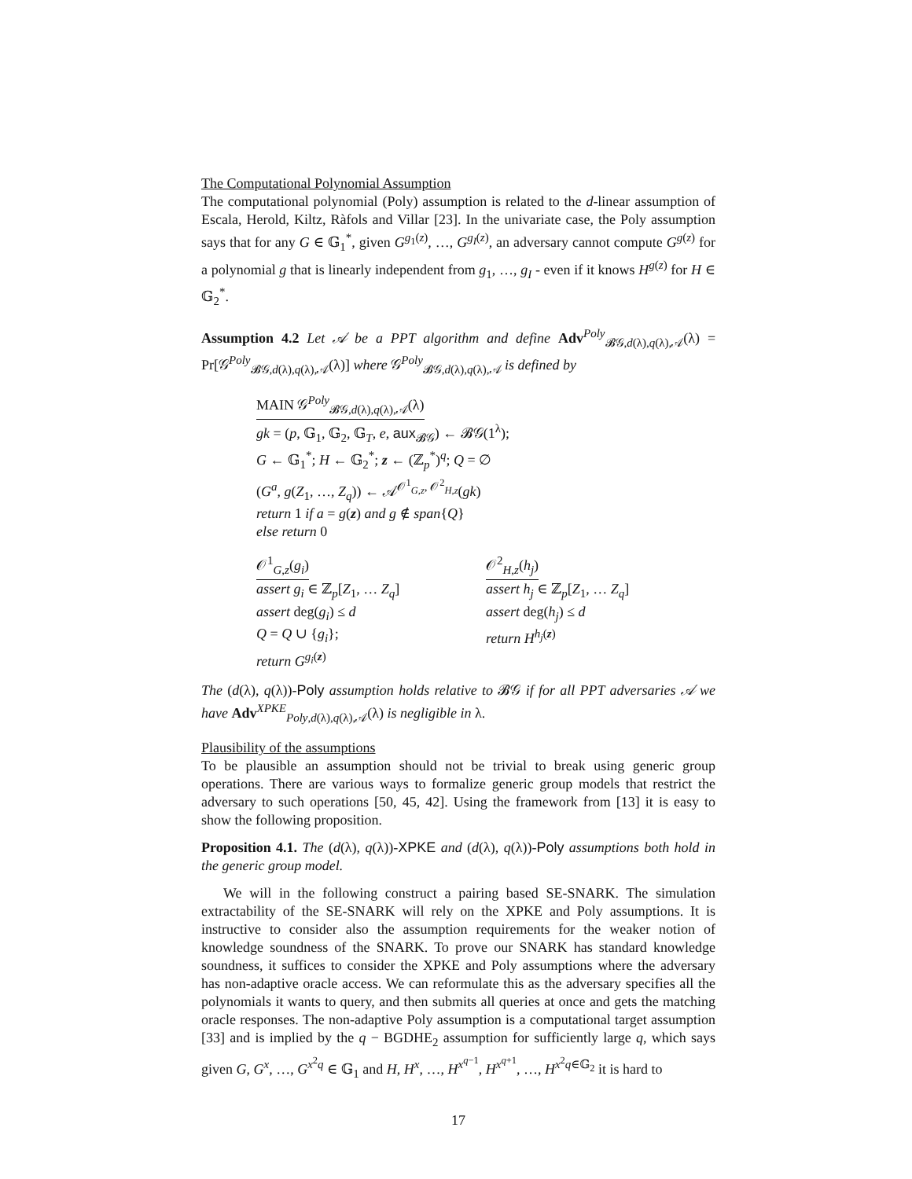The Computational Polynomial Assumption
The computational polynomial (Poly) assumption is related to the d-linear assumption of Escala, Herold, Kiltz, Ràfols and Villar [23]. In the univariate case, the Poly assumption says that for any G ∈ 𝔾<sub>1</sub><sup>*</sup>, given G<sup>g<sub>1</sub>(z)</sup>, …, G<sup>g<sub>I</sub>(z)</sup>, an adversary cannot compute G<sup>g(z)</sup> for a polynomial g that is linearly independent from g<sub>1</sub>, …, g<sub>I</sub> - even if it knows H<sup>g(z)</sup> for H ∈ 𝔾<sub>2</sub><sup>*</sup>.
Assumption 4.2 Let 𝒜 be a PPT algorithm and define Adv<sup>Poly</sup><sub>𝓑𝒢,d(λ),q(λ),𝒜</sub>(λ) = Pr[𝒢<sup>Poly</sup><sub>𝓑𝒢,d(λ),q(λ),𝒜</sub>(λ)] where 𝒢<sup>Poly</sup><sub>𝓑𝒢,d(λ),q(λ),𝒜</sub> is defined by
MAIN 𝒢<sup>Poly</sup><sub>𝓑𝒢,d(λ),q(λ),𝒜</sub>(λ)
gk = (p, 𝔾<sub>1</sub>, 𝔾<sub>2</sub>, 𝔾<sub>T</sub>, e, aux<sub>𝓑𝒢</sub>) ← 𝓑𝒢(1<sup>λ</sup>);
G ← 𝔾<sub>1</sub><sup>*</sup>; H ← 𝔾<sub>2</sub><sup>*</sup>; z ← (ℤ<sub>p</sub><sup>*</sup>)<sup>q</sup>; Q = ∅
(G<sup>a</sup>, g(Z<sub>1</sub>, …, Z<sub>q</sub>)) ← 𝒜<sup>𝒪<sup>1</sup><sub>G,z</sub>, 𝒪<sup>2</sup><sub>H,z</sub></sup>(gk)
return 1 if a = g(z) and g ∉ span{Q}
else return 0
𝒪<sup>1</sup><sub>G,z</sub>(g<sub>i</sub>)
assert g<sub>i</sub> ∈ ℤ<sub>p</sub>[Z<sub>1</sub>, … Z<sub>q</sub>]
assert deg(g<sub>i</sub>) ≤ d
Q = Q ∪ {g<sub>i</sub>};
return G<sup>g<sub>i</sub>(z)</sup>
𝒪<sup>2</sup><sub>H,z</sub>(h<sub>j</sub>)
assert h<sub>j</sub> ∈ ℤ<sub>p</sub>[Z<sub>1</sub>, … Z<sub>q</sub>]
assert deg(h<sub>j</sub>) ≤ d
return H<sup>h<sub>j</sub>(z)</sup>
The (d(λ), q(λ))-Poly assumption holds relative to 𝓑𝒢 if for all PPT adversaries 𝒜 we have Adv<sup>XPKE</sup><sub>Poly,d(λ),q(λ),𝒜</sub>(λ) is negligible in λ.
Plausibility of the assumptions
To be plausible an assumption should not be trivial to break using generic group operations. There are various ways to formalize generic group models that restrict the adversary to such operations [50, 45, 42]. Using the framework from [13] it is easy to show the following proposition.
Proposition 4.1. The (d(λ), q(λ))-XPKE and (d(λ), q(λ))-Poly assumptions both hold in the generic group model.
We will in the following construct a pairing based SE-SNARK. The simulation extractability of the SE-SNARK will rely on the XPKE and Poly assumptions. It is instructive to consider also the assumption requirements for the weaker notion of knowledge soundness of the SNARK. To prove our SNARK has standard knowledge soundness, it suffices to consider the XPKE and Poly assumptions where the adversary has non-adaptive oracle access. We can reformulate this as the adversary specifies all the polynomials it wants to query, and then submits all queries at once and gets the matching oracle responses. The non-adaptive Poly assumption is a computational target assumption [33] and is implied by the q − BGDHE<sub>2</sub> assumption for sufficiently large q, which says given G, G<sup>x</sup>, …, G<sup>x<sup>2</sup>q</sup> ∈ 𝔾<sub>1</sub> and H, H<sup>x</sup>, …, H<sup>x<sup>q−1</sup></sup>, H<sup>x<sup>q+1</sup></sup>, …, H<sup>x<sup>2</sup>q∈𝔾<sub>2</sub></sup> it is hard to
17